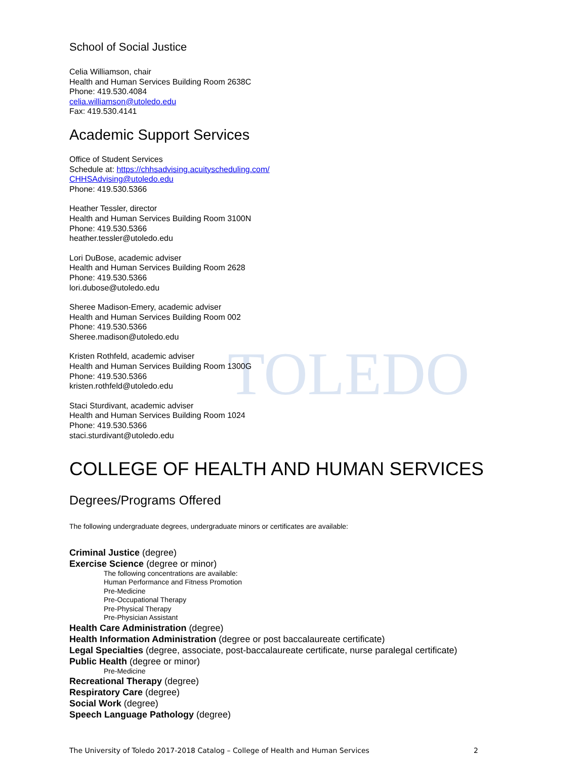TOLEDO
School of Social Justice
Celia Williamson, chair
Health and Human Services Building Room 2638C
Phone: 419.530.4084
celia.williamson@utoledo.edu
Fax: 419.530.4141
Academic Support Services
Office of Student Services
Schedule at: https://chhsadvising.acuityscheduling.com/
CHHSAdvising@utoledo.edu
Phone: 419.530.5366
Heather Tessler, director
Health and Human Services Building Room 3100N
Phone: 419.530.5366
heather.tessler@utoledo.edu
Lori DuBose, academic adviser
Health and Human Services Building Room 2628
Phone: 419.530.5366
lori.dubose@utoledo.edu
Sheree Madison-Emery, academic adviser
Health and Human Services Building Room 002
Phone: 419.530.5366
Sheree.madison@utoledo.edu
Kristen Rothfeld, academic adviser
Health and Human Services Building Room 1300G
Phone: 419.530.5366
kristen.rothfeld@utoledo.edu
Staci Sturdivant, academic adviser
Health and Human Services Building Room 1024
Phone: 419.530.5366
staci.sturdivant@utoledo.edu
COLLEGE OF HEALTH AND HUMAN SERVICES
Degrees/Programs Offered
The following undergraduate degrees, undergraduate minors or certificates are available:
Criminal Justice (degree)
Exercise Science (degree or minor)
The following concentrations are available:
Human Performance and Fitness Promotion
Pre-Medicine
Pre-Occupational Therapy
Pre-Physical Therapy
Pre-Physician Assistant
Health Care Administration (degree)
Health Information Administration (degree or post baccalaureate certificate)
Legal Specialties (degree, associate, post-baccalaureate certificate, nurse paralegal certificate)
Public Health (degree or minor)
Pre-Medicine
Recreational Therapy (degree)
Respiratory Care (degree)
Social Work (degree)
Speech Language Pathology (degree)
The University of Toledo 2017-2018 Catalog – College of Health and Human Services 2